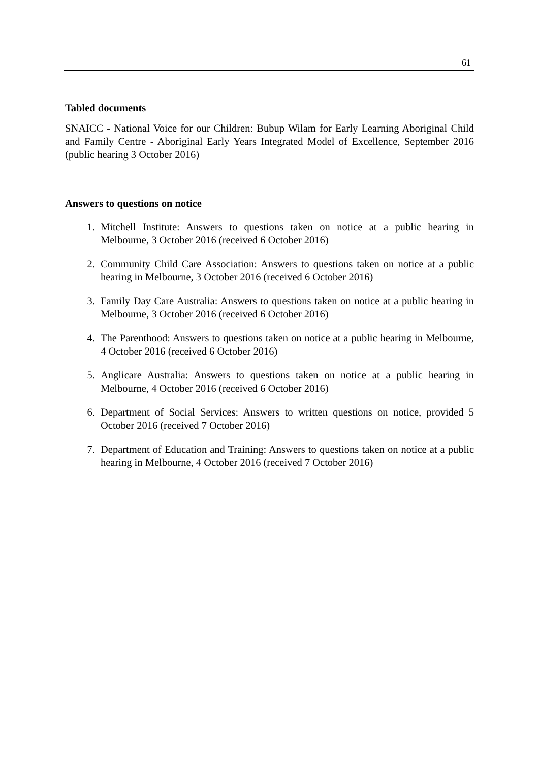61
Tabled documents
SNAICC - National Voice for our Children: Bubup Wilam for Early Learning Aboriginal Child and Family Centre - Aboriginal Early Years Integrated Model of Excellence, September 2016 (public hearing 3 October 2016)
Answers to questions on notice
1. Mitchell Institute: Answers to questions taken on notice at a public hearing in Melbourne, 3 October 2016 (received 6 October 2016)
2. Community Child Care Association: Answers to questions taken on notice at a public hearing in Melbourne, 3 October 2016 (received 6 October 2016)
3. Family Day Care Australia: Answers to questions taken on notice at a public hearing in Melbourne, 3 October 2016 (received 6 October 2016)
4. The Parenthood: Answers to questions taken on notice at a public hearing in Melbourne, 4 October 2016 (received 6 October 2016)
5. Anglicare Australia: Answers to questions taken on notice at a public hearing in Melbourne, 4 October 2016 (received 6 October 2016)
6. Department of Social Services: Answers to written questions on notice, provided 5 October 2016 (received 7 October 2016)
7. Department of Education and Training: Answers to questions taken on notice at a public hearing in Melbourne, 4 October 2016 (received 7 October 2016)